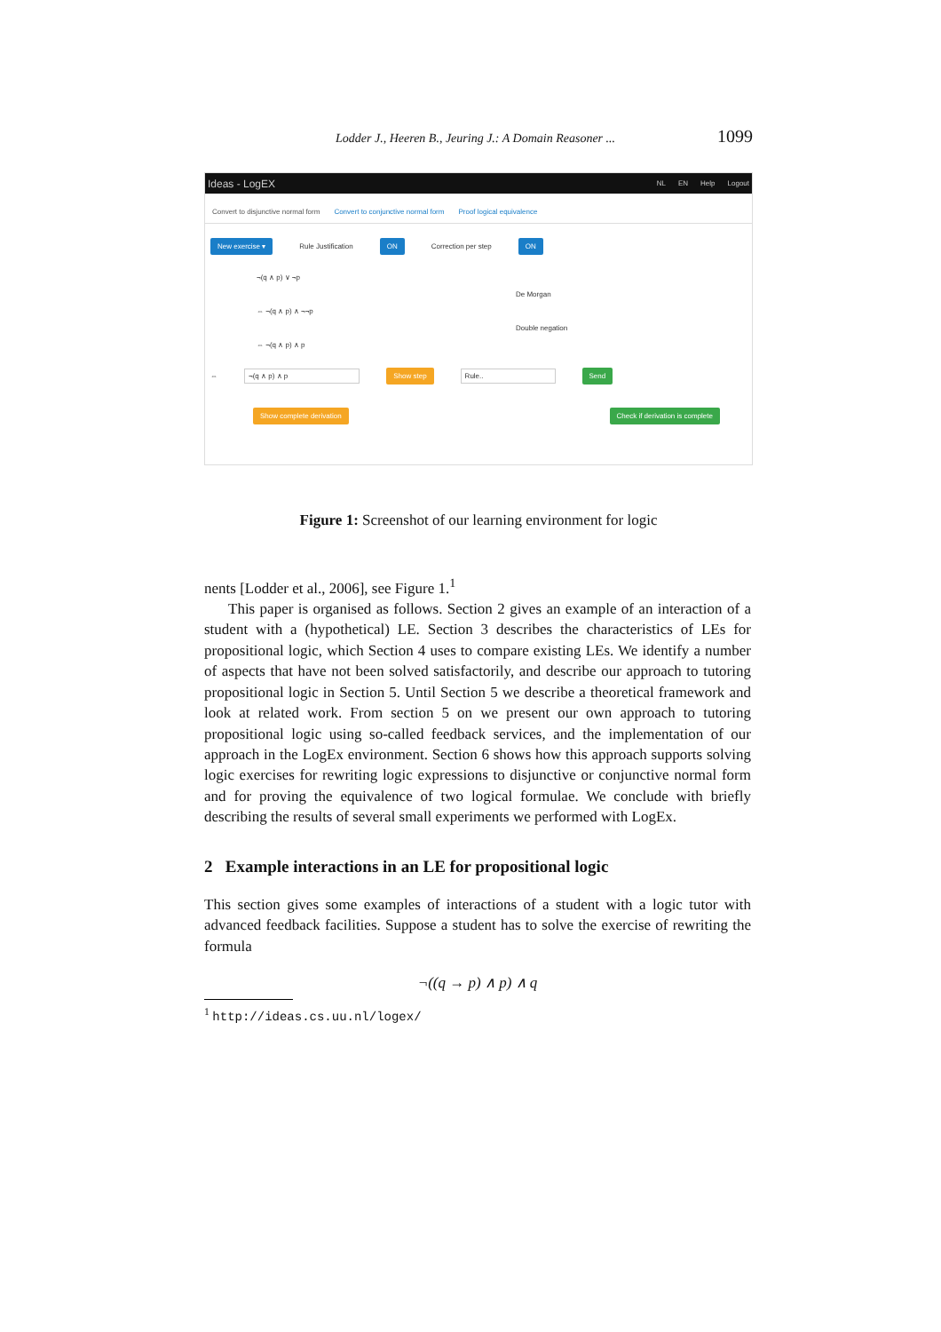Lodder J., Heeren B., Jeuring J.: A Domain Reasoner ... 1099
Ideas - LogEX
NL EN Help Logout
Convert to disjunctive normal form Convert to conjunctive normal form Proof logical equivalence
New exercise ▾ Rule Justification ON Correction per step ON
¬(q ∧ p) ∨ ¬p
De Morgan
⇔ ¬(q ∧ p) ∧ ¬¬p
Double negation
⇔ ¬(q ∧ p) ∧ p
⇔ ¬(q ∧ p) ∧ p Show step Rule.. Send
Show complete derivation Check if derivation is complete
Figure 1: Screenshot of our learning environment for logic
nents [Lodder et al., 2006], see Figure 1.<sup>1</sup>
This paper is organised as follows. Section 2 gives an example of an interaction of a student with a (hypothetical) LE. Section 3 describes the characteristics of LEs for propositional logic, which Section 4 uses to compare existing LEs. We identify a number of aspects that have not been solved satisfactorily, and describe our approach to tutoring propositional logic in Section 5. Until Section 5 we describe a theoretical framework and look at related work. From section 5 on we present our own approach to tutoring propositional logic using so-called feedback services, and the implementation of our approach in the LogEx environment. Section 6 shows how this approach supports solving logic exercises for rewriting logic expressions to disjunctive or conjunctive normal form and for proving the equivalence of two logical formulae. We conclude with briefly describing the results of several small experiments we performed with LogEx.
2 Example interactions in an LE for propositional logic
This section gives some examples of interactions of a student with a logic tutor with advanced feedback facilities. Suppose a student has to solve the exercise of rewriting the formula
¬((q → p) ∧ p) ∧ q
<sup>1</sup> http://ideas.cs.uu.nl/logex/